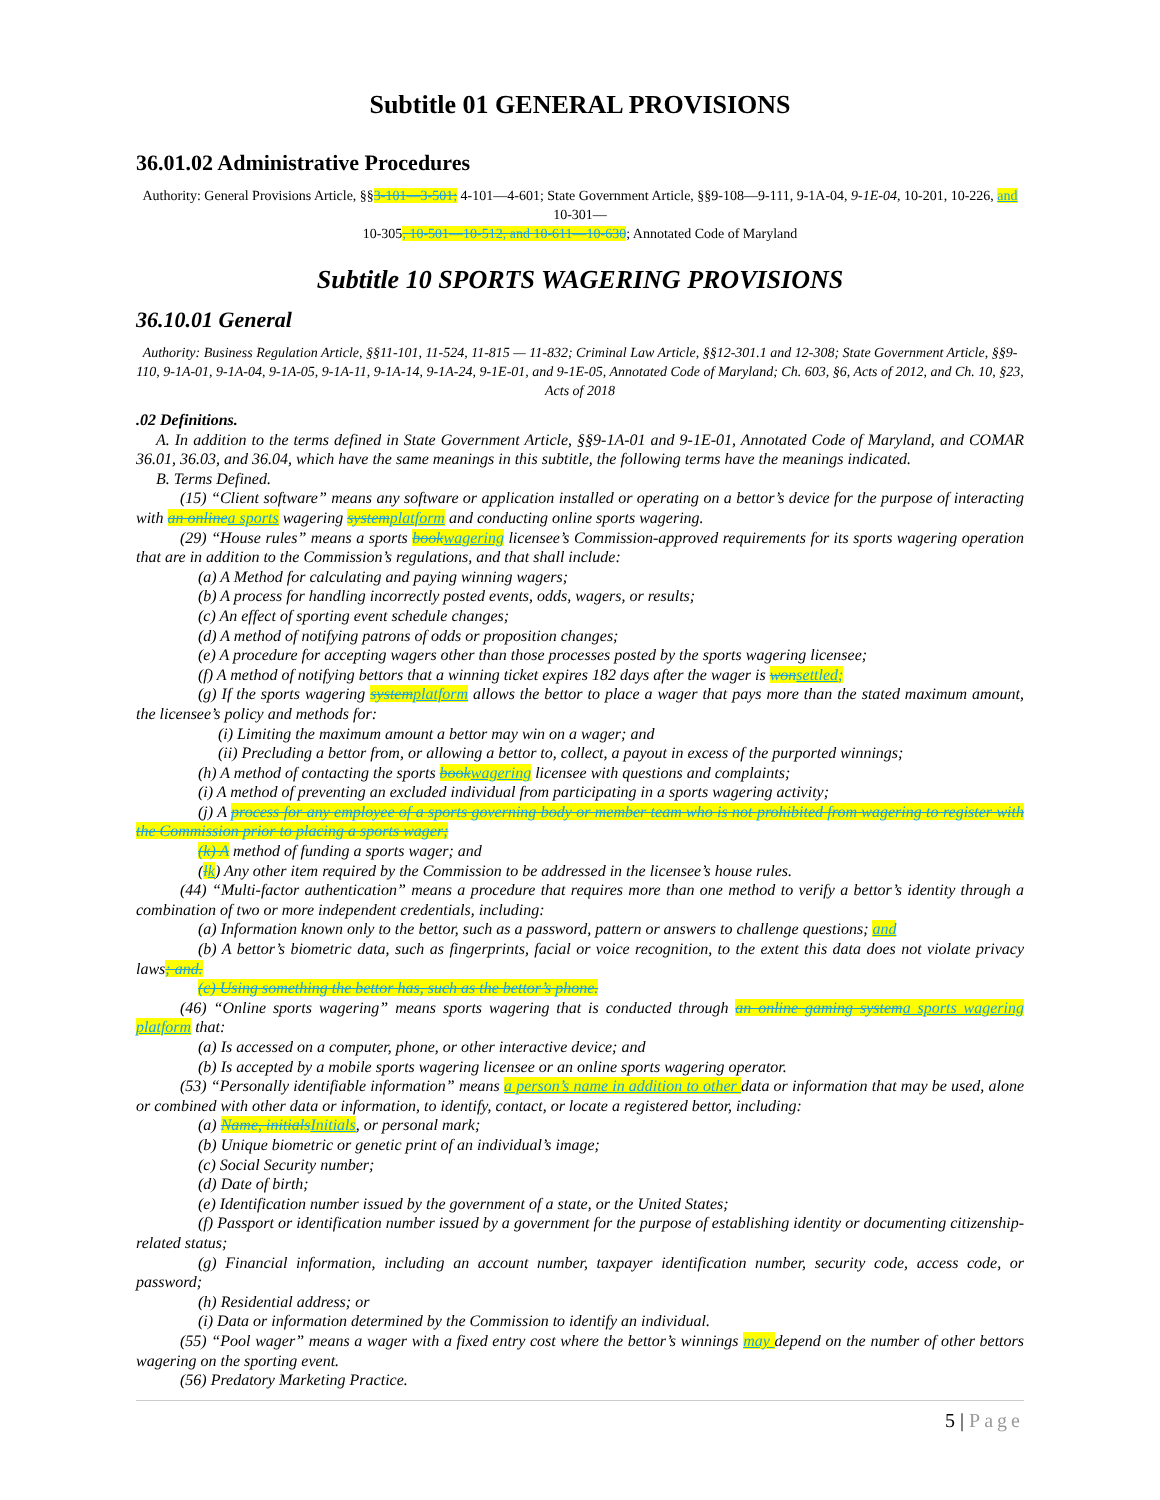Subtitle 01 GENERAL PROVISIONS
36.01.02 Administrative Procedures
Authority: General Provisions Article, §§3-101—3-501; 4-101—4-601; State Government Article, §§9-108—9-111, 9-1A-04, 9-1E-04, 10-201, 10-226, and 10-301—
10-305, 10-501—10-512, and 10-611—10-630; Annotated Code of Maryland
Subtitle 10 SPORTS WAGERING PROVISIONS
36.10.01 General
Authority: Business Regulation Article, §§11-101, 11-524, 11-815 — 11-832; Criminal Law Article, §§12-301.1 and 12-308; State Government Article, §§9-110, 9-1A-01, 9-1A-04, 9-1A-05, 9-1A-11, 9-1A-14, 9-1A-24, 9-1E-01, and 9-1E-05, Annotated Code of Maryland; Ch. 603, §6, Acts of 2012, and Ch. 10, §23, Acts of 2018
.02 Definitions.
A. In addition to the terms defined in State Government Article, §§9-1A-01 and 9-1E-01, Annotated Code of Maryland, and COMAR 36.01, 36.03, and 36.04, which have the same meanings in this subtitle, the following terms have the meanings indicated.
B. Terms Defined.
(15) “Client software” means any software or application installed or operating on a bettor’s device for the purpose of interacting with an online a sports wagering system platform and conducting online sports wagering.
(29) “House rules” means a sports book wagering licensee’s Commission-approved requirements for its sports wagering operation that are in addition to the Commission’s regulations, and that shall include:
(a) A Method for calculating and paying winning wagers;
(b) A process for handling incorrectly posted events, odds, wagers, or results;
(c) An effect of sporting event schedule changes;
(d) A method of notifying patrons of odds or proposition changes;
(e) A procedure for accepting wagers other than those processes posted by the sports wagering licensee;
(f) A method of notifying bettors that a winning ticket expires 182 days after the wager is won settled;
(g) If the sports wagering system platform allows the bettor to place a wager that pays more than the stated maximum amount, the licensee’s policy and methods for:
(i) Limiting the maximum amount a bettor may win on a wager; and
(ii) Precluding a bettor from, or allowing a bettor to, collect, a payout in excess of the purported winnings;
(h) A method of contacting the sports book wagering licensee with questions and complaints;
(i) A method of preventing an excluded individual from participating in a sports wagering activity;
(j) A process for any employee of a sports governing body or member team who is not prohibited from wagering to register with the Commission prior to placing a sports wager;
(k) A method of funding a sports wager; and
(lk) Any other item required by the Commission to be addressed in the licensee’s house rules.
(44) “Multi-factor authentication” means a procedure that requires more than one method to verify a bettor’s identity through a combination of two or more independent credentials, including:
(a) Information known only to the bettor, such as a password, pattern or answers to challenge questions; and
(b) A bettor’s biometric data, such as fingerprints, facial or voice recognition, to the extent this data does not violate privacy laws; and.
(c) Using something the bettor has, such as the bettor’s phone.
(46) “Online sports wagering” means sports wagering that is conducted through an online gaming system a sports wagering platform that:
(a) Is accessed on a computer, phone, or other interactive device; and
(b) Is accepted by a mobile sports wagering licensee or an online sports wagering operator.
(53) “Personally identifiable information” means a person’s name in addition to other data or information that may be used, alone or combined with other data or information, to identify, contact, or locate a registered bettor, including:
(a) Name, initials Initials, or personal mark;
(b) Unique biometric or genetic print of an individual’s image;
(c) Social Security number;
(d) Date of birth;
(e) Identification number issued by the government of a state, or the United States;
(f) Passport or identification number issued by a government for the purpose of establishing identity or documenting citizenship-related status;
(g) Financial information, including an account number, taxpayer identification number, security code, access code, or password;
(h) Residential address; or
(i) Data or information determined by the Commission to identify an individual.
(55) “Pool wager” means a wager with a fixed entry cost where the bettor’s winnings may depend on the number of other bettors wagering on the sporting event.
(56) Predatory Marketing Practice.
5 | Page